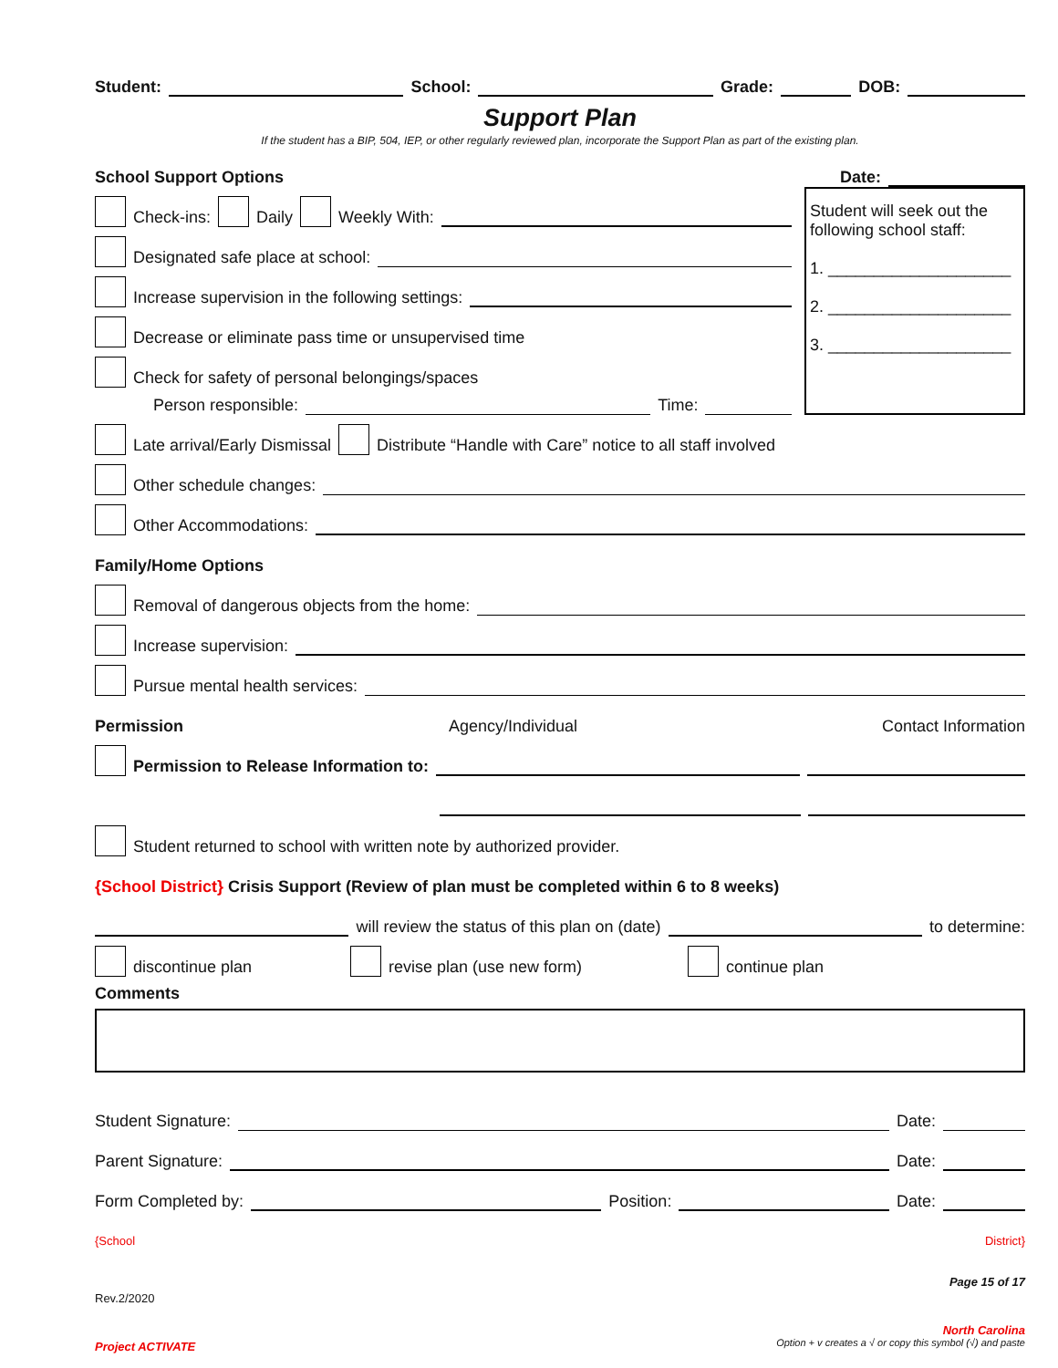Student: School: Grade: DOB:
Support Plan
If the student has a BIP, 504, IEP, or other regularly reviewed plan, incorporate the Support Plan as part of the existing plan.
School Support Options Date:
Check-ins: Daily Weekly With:
Designated safe place at school:
Increase supervision in the following settings:
Decrease or eliminate pass time or unsupervised time
Check for safety of personal belongings/spaces
Person responsible: Time:
Student will seek out the following school staff:
1. ____________________
2. ____________________
3. ____________________
Late arrival/Early Dismissal Distribute “Handle with Care” notice to all staff involved
Other schedule changes:
Other Accommodations:
Family/Home Options
Removal of dangerous objects from the home:
Increase supervision:
Pursue mental health services:
Permission Agency/Individual Contact Information
Permission to Release Information to:
Student returned to school with written note by authorized provider.
{School District} Crisis Support (Review of plan must be completed within 6 to 8 weeks)
will review the status of this plan on (date) to determine:
discontinue plan revise plan (use new form) continue plan
Comments
Student Signature: Date:
Parent Signature: Date:
Form Completed by: Position: Date:
{School District}
Rev.2/2020 Page 15 of 17
Project ACTIVATE North Carolina
Option + v creates a √ or copy this symbol (√) and paste